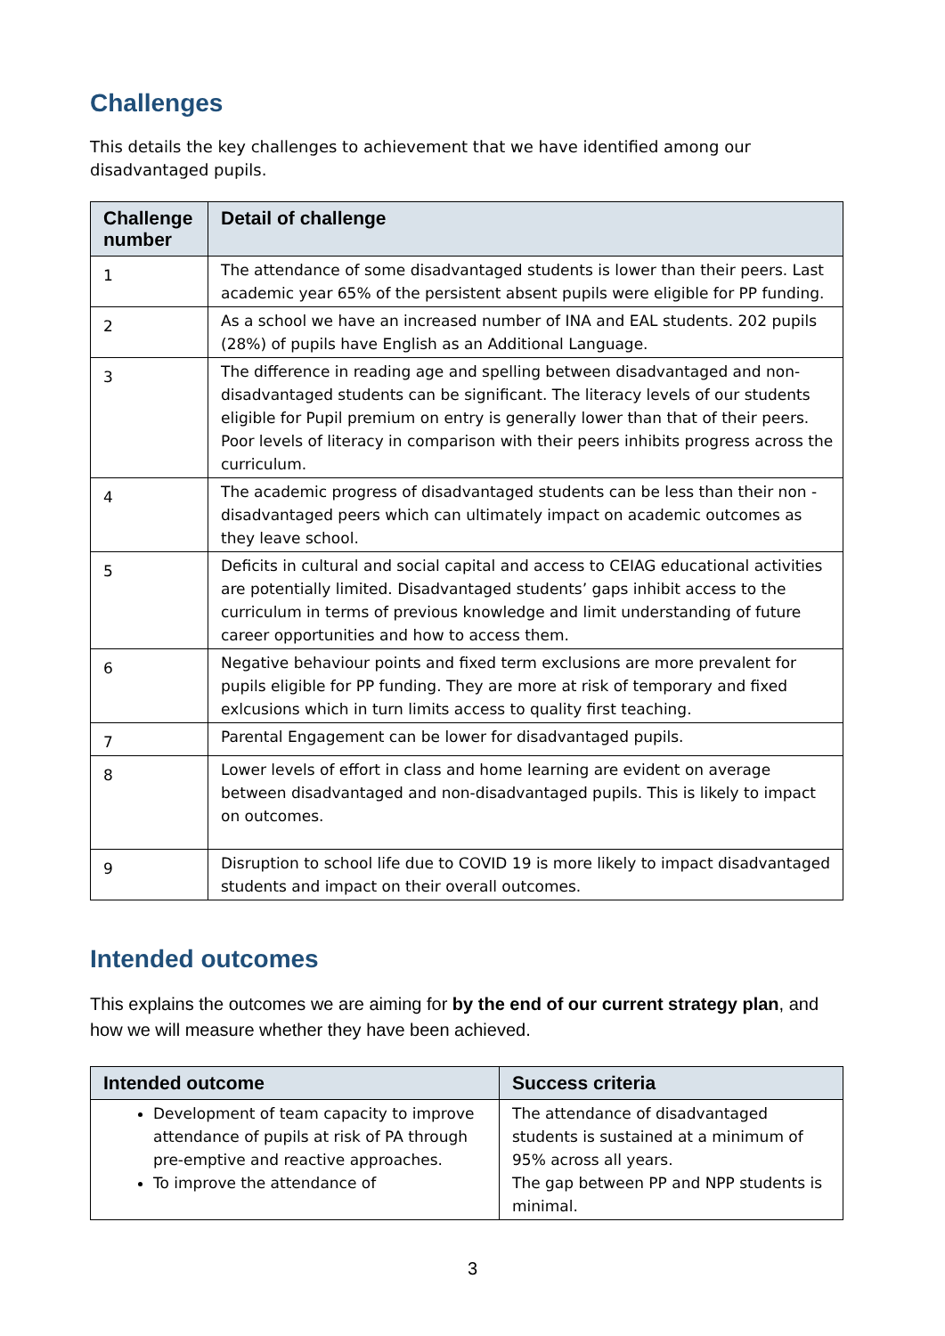Challenges
This details the key challenges to achievement that we have identified among our disadvantaged pupils.
| Challenge number | Detail of challenge |
| --- | --- |
| 1 | The attendance of some disadvantaged students is lower than their peers. Last academic year 65% of the persistent absent pupils were eligible for PP funding. |
| 2 | As a school we have an increased number of INA and EAL students. 202 pupils (28%) of pupils have English as an Additional Language. |
| 3 | The difference in reading age and spelling between disadvantaged and non-disadvantaged students can be significant. The literacy levels of our students eligible for Pupil premium on entry is generally lower than that of their peers. Poor levels of literacy in comparison with their peers inhibits progress across the curriculum. |
| 4 | The academic progress of disadvantaged students can be less than their non - disadvantaged peers which can ultimately impact on academic outcomes as they leave school. |
| 5 | Deficits in cultural and social capital and access to CEIAG educational activities are potentially limited. Disadvantaged students’ gaps inhibit access to the curriculum in terms of previous knowledge and limit understanding of future career opportunities and how to access them. |
| 6 | Negative behaviour points and fixed term exclusions are more prevalent for pupils eligible for PP funding. They are more at risk of temporary and fixed exlcusions which in turn limits access to quality first teaching. |
| 7 | Parental Engagement can be lower for disadvantaged pupils. |
| 8 | Lower levels of effort in class and home learning are evident on average between disadvantaged and non-disadvantaged pupils. This is likely to impact on outcomes. |
| 9 | Disruption to school life due to COVID 19 is more likely to impact disadvantaged students and impact on their overall outcomes. |
Intended outcomes
This explains the outcomes we are aiming for by the end of our current strategy plan, and how we will measure whether they have been achieved.
| Intended outcome | Success criteria |
| --- | --- |
| Development of team capacity to improve attendance of pupils at risk of PA through pre-emptive and reactive approaches. To improve the attendance of | The attendance of disadvantaged students is sustained at a minimum of 95% across all years. The gap between PP and NPP students is minimal. |
3